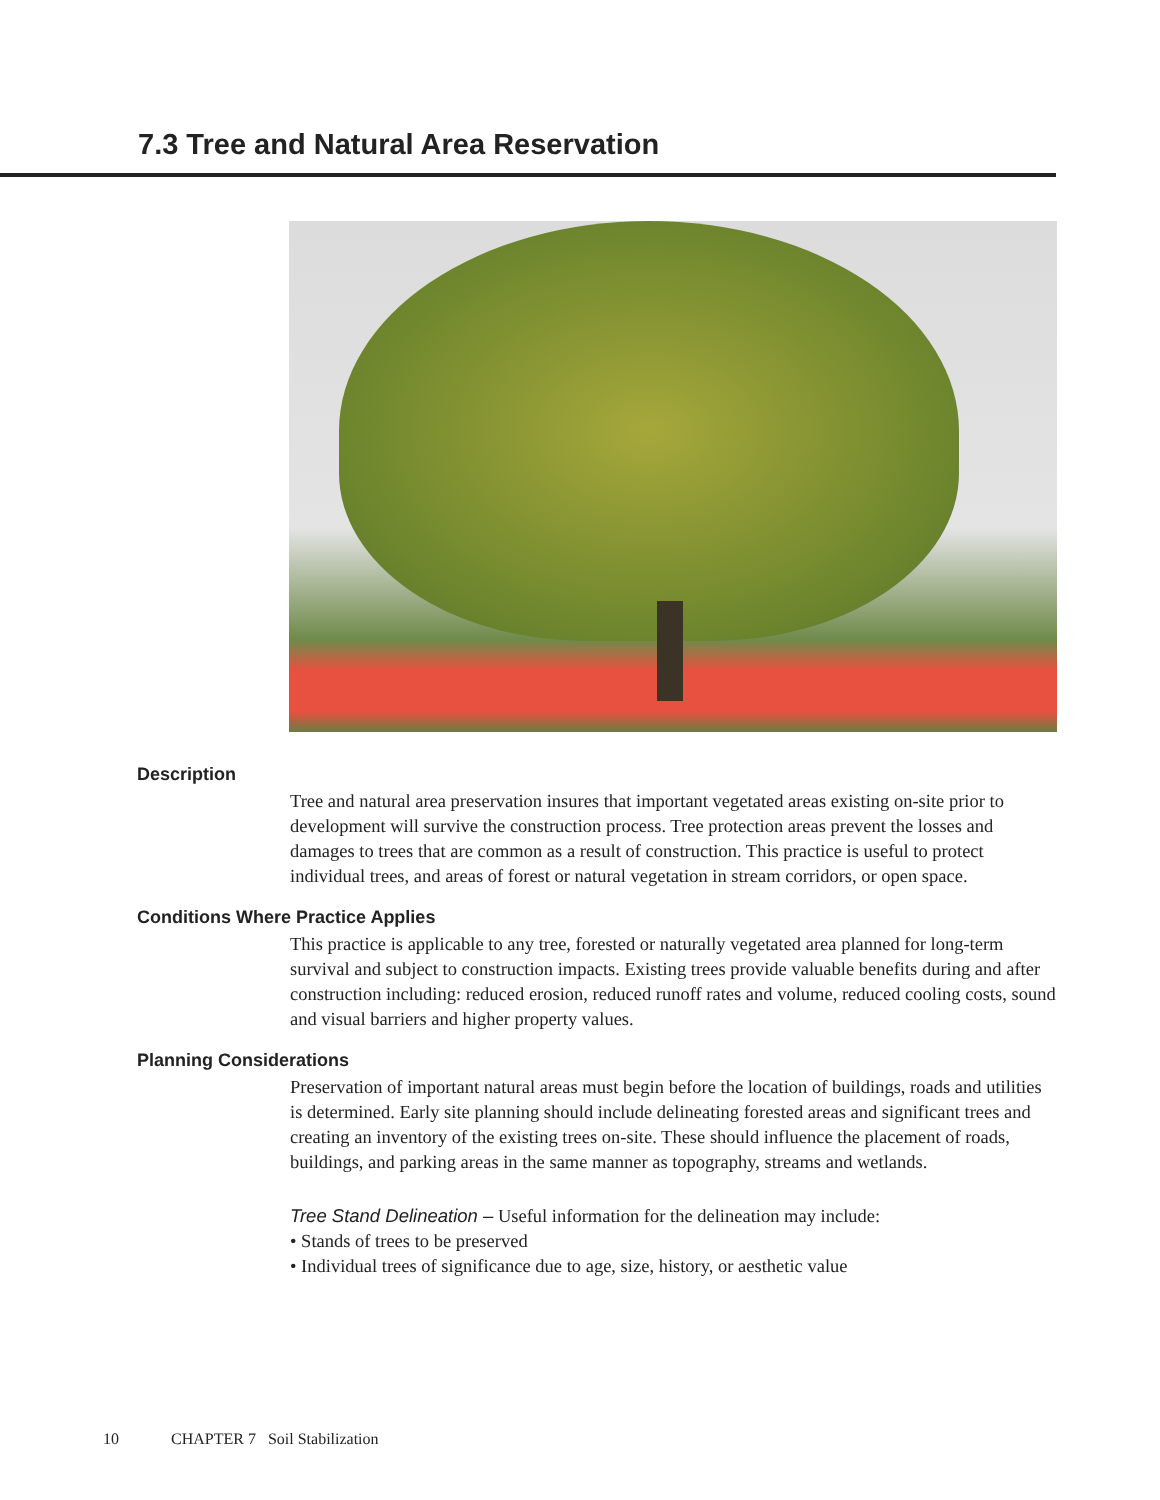7.3 Tree and Natural Area Reservation
Description
Tree and natural area preservation insures that important vegetated areas existing on-site prior to development will survive the construction process. Tree protection areas prevent the losses and damages to trees that are common as a result of construction. This practice is useful to protect individual trees, and areas of forest or natural vegetation in stream corridors, or open space.
Conditions Where Practice Applies
This practice is applicable to any tree, forested or naturally vegetated area planned for long-term survival and subject to construction impacts. Existing trees provide valuable benefits during and after construction including: reduced erosion, reduced runoff rates and volume, reduced cooling costs, sound and visual barriers and higher property values.
Planning Considerations
Preservation of important natural areas must begin before the location of buildings, roads and utilities is determined. Early site planning should include delineating forested areas and significant trees and creating an inventory of the existing trees on-site. These should influence the placement of roads, buildings, and parking areas in the same manner as topography, streams and wetlands.
Tree Stand Delineation – Useful information for the delineation may include:
• Stands of trees to be preserved
• Individual trees of significance due to age, size, history, or aesthetic value
10 CHAPTER 7 Soil Stabilization